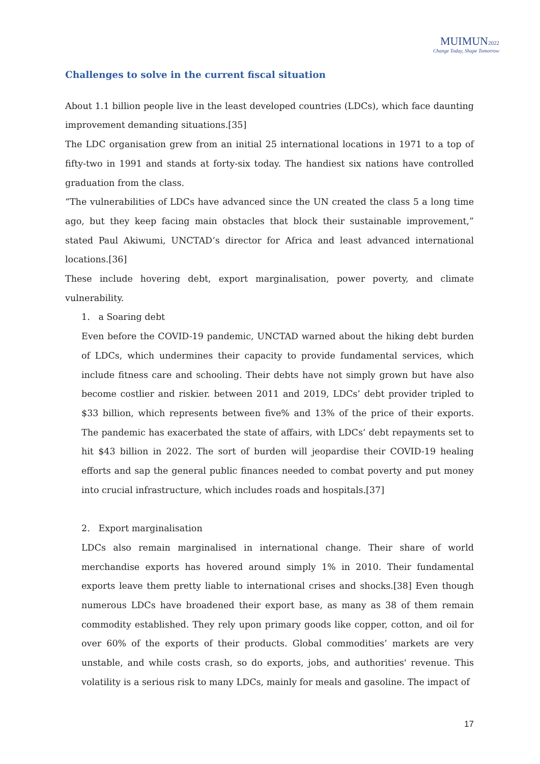MUIMUN2022
Change Today, Shape Tomorrow
Challenges to solve in the current fiscal situation
About 1.1 billion people live in the least developed countries (LDCs), which face daunting improvement demanding situations.[35]
The LDC organisation grew from an initial 25 international locations in 1971 to a top of fifty-two in 1991 and stands at forty-six today. The handiest six nations have controlled graduation from the class.
“The vulnerabilities of LDCs have advanced since the UN created the class 5 a long time ago, but they keep facing main obstacles that block their sustainable improvement,” stated Paul Akiwumi, UNCTAD’s director for Africa and least advanced international locations.[36]
These include hovering debt, export marginalisation, power poverty, and climate vulnerability.
1. a Soaring debt
Even before the COVID-19 pandemic, UNCTAD warned about the hiking debt burden of LDCs, which undermines their capacity to provide fundamental services, which include fitness care and schooling. Their debts have not simply grown but have also become costlier and riskier. between 2011 and 2019, LDCs’ debt provider tripled to $33 billion, which represents between five% and 13% of the price of their exports. The pandemic has exacerbated the state of affairs, with LDCs’ debt repayments set to hit $43 billion in 2022. The sort of burden will jeopardise their COVID-19 healing efforts and sap the general public finances needed to combat poverty and put money into crucial infrastructure, which includes roads and hospitals.[37]
2. Export marginalisation
LDCs also remain marginalised in international change. Their share of world merchandise exports has hovered around simply 1% in 2010. Their fundamental exports leave them pretty liable to international crises and shocks.[38] Even though numerous LDCs have broadened their export base, as many as 38 of them remain commodity established. They rely upon primary goods like copper, cotton, and oil for over 60% of the exports of their products. Global commodities’ markets are very unstable, and while costs crash, so do exports, jobs, and authorities' revenue. This volatility is a serious risk to many LDCs, mainly for meals and gasoline. The impact of
17